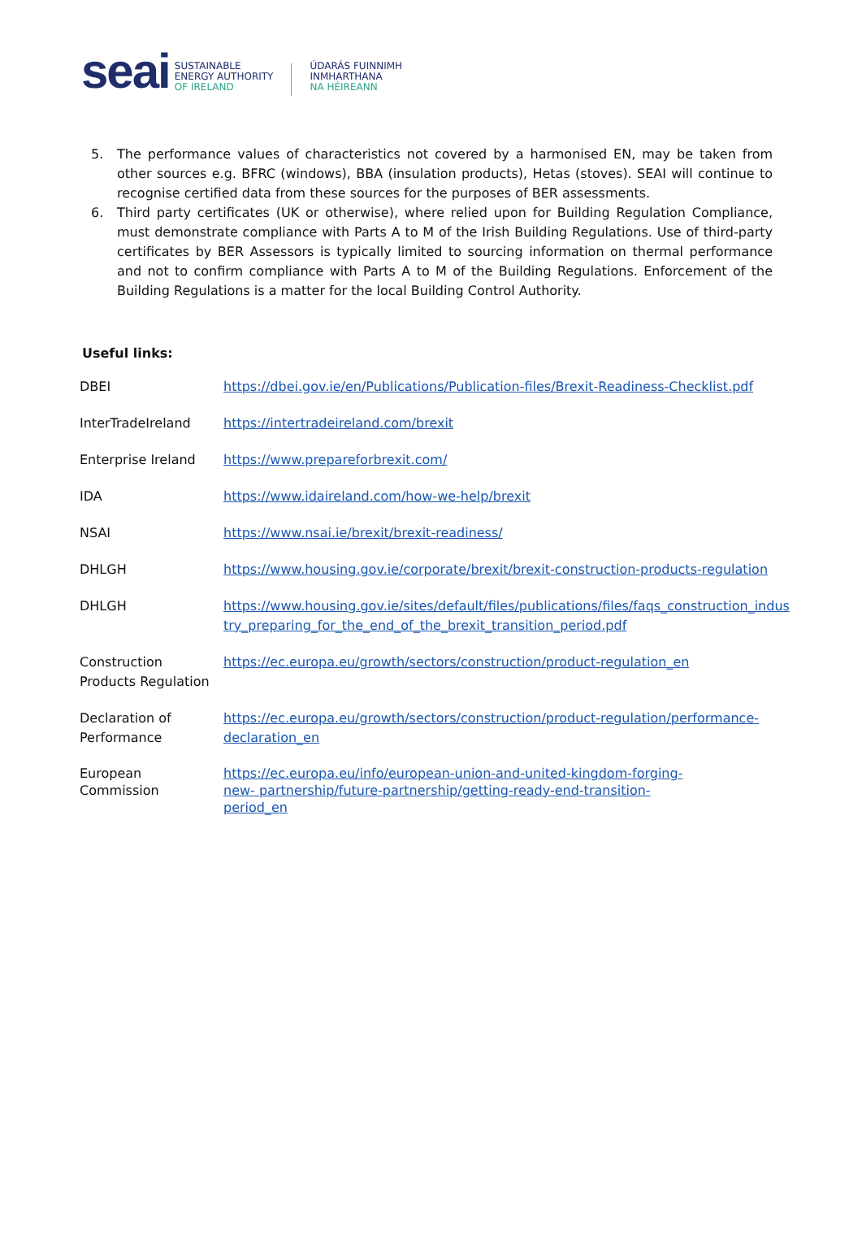seai
SUSTAINABLE
ENERGY AUTHORITY
OF IRELAND
ÚDARÁS FUINNIMH
INMHARTHANA
NA HÉIREANN
5. The performance values of characteristics not covered by a harmonised EN, may be taken from other sources e.g. BFRC (windows), BBA (insulation products), Hetas (stoves). SEAI will continue to recognise certified data from these sources for the purposes of BER assessments.
6. Third party certificates (UK or otherwise), where relied upon for Building Regulation Compliance, must demonstrate compliance with Parts A to M of the Irish Building Regulations. Use of third-party certificates by BER Assessors is typically limited to sourcing information on thermal performance and not to confirm compliance with Parts A to M of the Building Regulations. Enforcement of the Building Regulations is a matter for the local Building Control Authority.
Useful links:
| DBEI | https://dbei.gov.ie/en/Publications/Publication-files/Brexit-Readiness-Checklist.pdf |
| InterTradeIreland | https://intertradeireland.com/brexit |
| Enterprise Ireland | https://www.prepareforbrexit.com/ |
| IDA | https://www.idaireland.com/how-we-help/brexit |
| NSAI | https://www.nsai.ie/brexit/brexit-readiness/ |
| DHLGH | https://www.housing.gov.ie/corporate/brexit/brexit-construction-products-regulation |
| DHLGH | https://www.housing.gov.ie/sites/default/files/publications/files/faqs_construction_indus try_preparing_for_the_end_of_the_brexit_transition_period.pdf |
| Construction Products Regulation | https://ec.europa.eu/growth/sectors/construction/product-regulation_en |
| Declaration of Performance | https://ec.europa.eu/growth/sectors/construction/product-regulation/performance-declaration_en |
| European Commission | https://ec.europa.eu/info/european-union-and-united-kingdom-forging- new- partnership/future-partnership/getting-ready-end-transition- period_en |